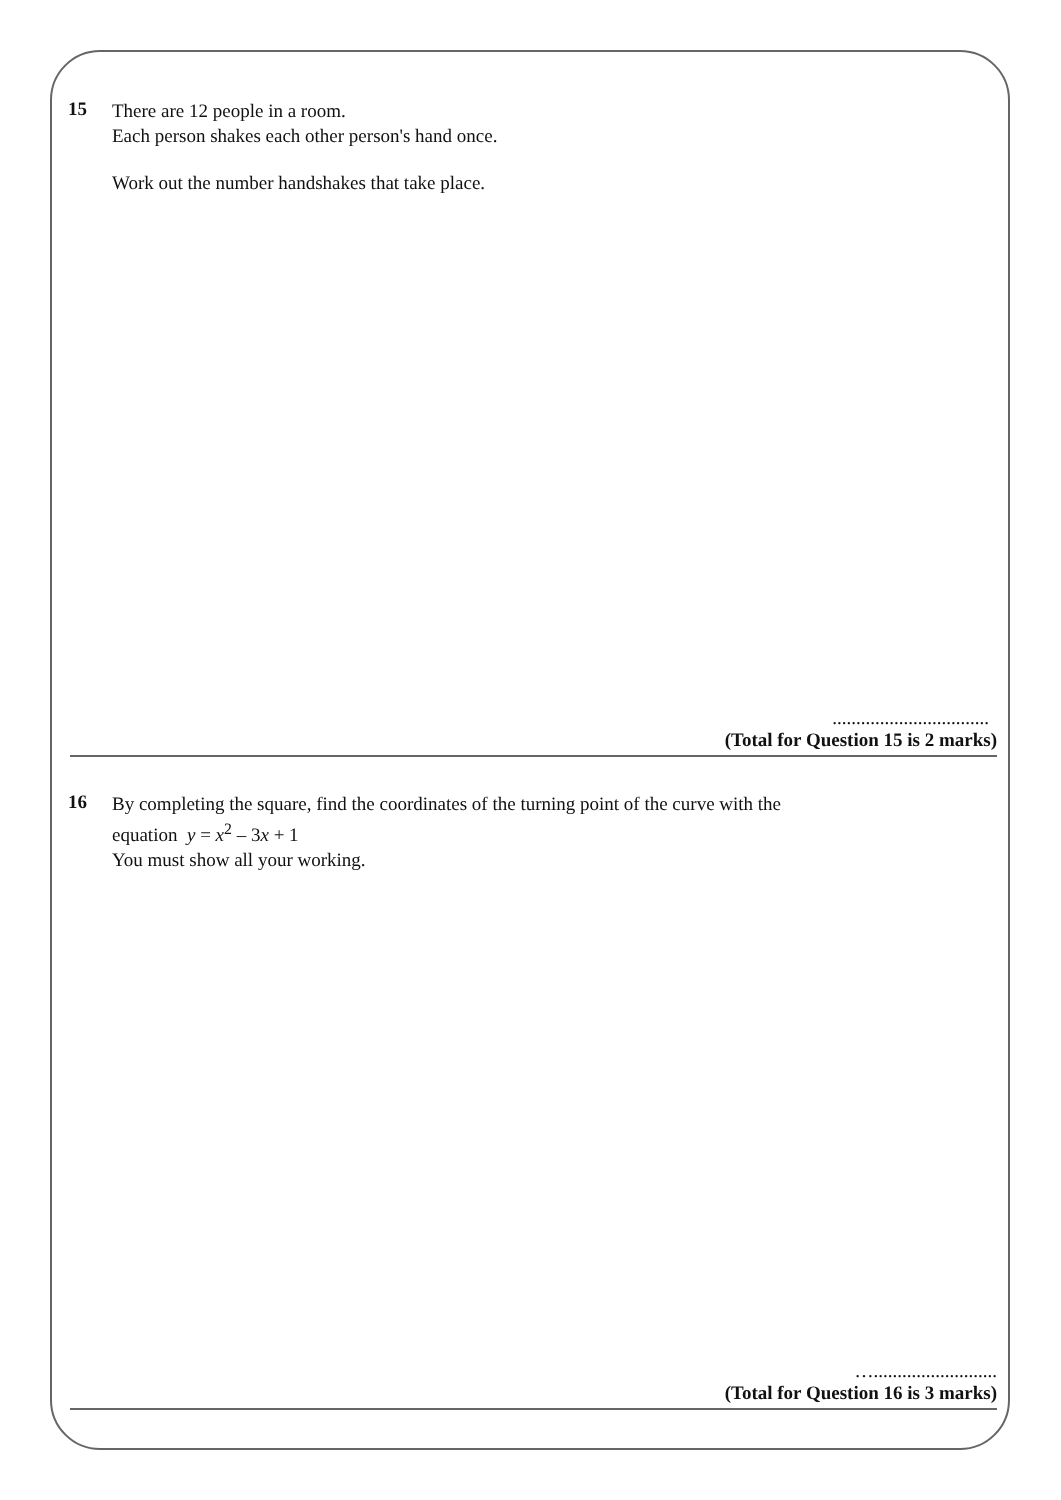15
There are 12 people in a room.
Each person shakes each other person's hand once.
Work out the number handshakes that take place.
.................................
(Total for Question 15 is 2 marks)
16
By completing the square, find the coordinates of the turning point of the curve with the
equation y = x<sup>2</sup> – 3x + 1
You must show all your working.
…..........................
(Total for Question 16 is 3 marks)